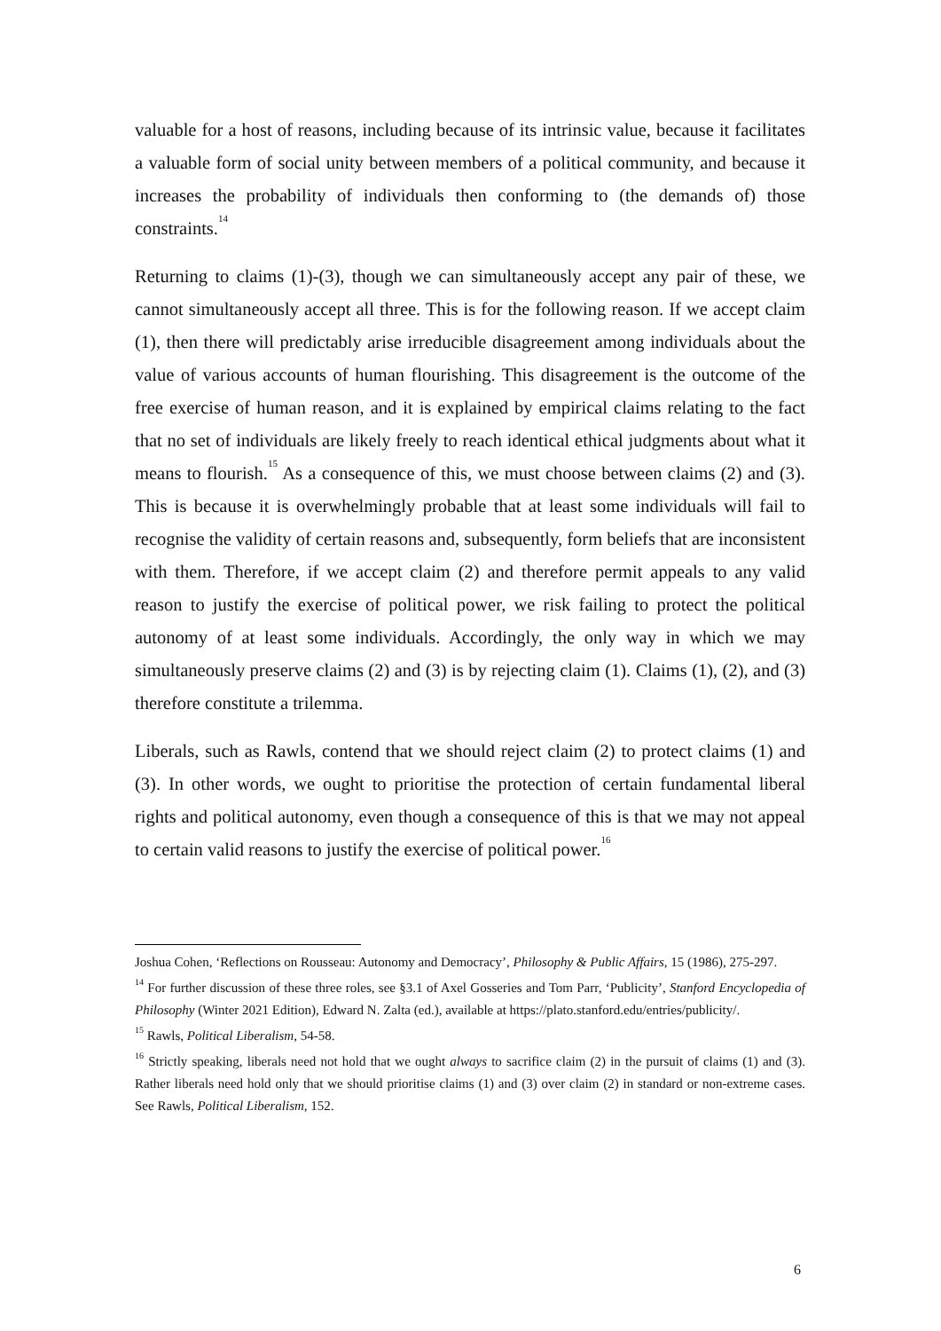valuable for a host of reasons, including because of its intrinsic value, because it facilitates a valuable form of social unity between members of a political community, and because it increases the probability of individuals then conforming to (the demands of) those constraints.<sup>14</sup>
Returning to claims (1)-(3), though we can simultaneously accept any pair of these, we cannot simultaneously accept all three. This is for the following reason. If we accept claim (1), then there will predictably arise irreducible disagreement among individuals about the value of various accounts of human flourishing. This disagreement is the outcome of the free exercise of human reason, and it is explained by empirical claims relating to the fact that no set of individuals are likely freely to reach identical ethical judgments about what it means to flourish.<sup>15</sup> As a consequence of this, we must choose between claims (2) and (3). This is because it is overwhelmingly probable that at least some individuals will fail to recognise the validity of certain reasons and, subsequently, form beliefs that are inconsistent with them. Therefore, if we accept claim (2) and therefore permit appeals to any valid reason to justify the exercise of political power, we risk failing to protect the political autonomy of at least some individuals. Accordingly, the only way in which we may simultaneously preserve claims (2) and (3) is by rejecting claim (1). Claims (1), (2), and (3) therefore constitute a trilemma.
Liberals, such as Rawls, contend that we should reject claim (2) to protect claims (1) and (3). In other words, we ought to prioritise the protection of certain fundamental liberal rights and political autonomy, even though a consequence of this is that we may not appeal to certain valid reasons to justify the exercise of political power.<sup>16</sup>
Joshua Cohen, ‘Reflections on Rousseau: Autonomy and Democracy’, Philosophy & Public Affairs, 15 (1986), 275-297.
<sup>14</sup> For further discussion of these three roles, see §3.1 of Axel Gosseries and Tom Parr, ‘Publicity’, Stanford Encyclopedia of Philosophy (Winter 2021 Edition), Edward N. Zalta (ed.), available at https://plato.stanford.edu/entries/publicity/.
<sup>15</sup> Rawls, Political Liberalism, 54-58.
<sup>16</sup> Strictly speaking, liberals need not hold that we ought always to sacrifice claim (2) in the pursuit of claims (1) and (3). Rather liberals need hold only that we should prioritise claims (1) and (3) over claim (2) in standard or non-extreme cases. See Rawls, Political Liberalism, 152.
6